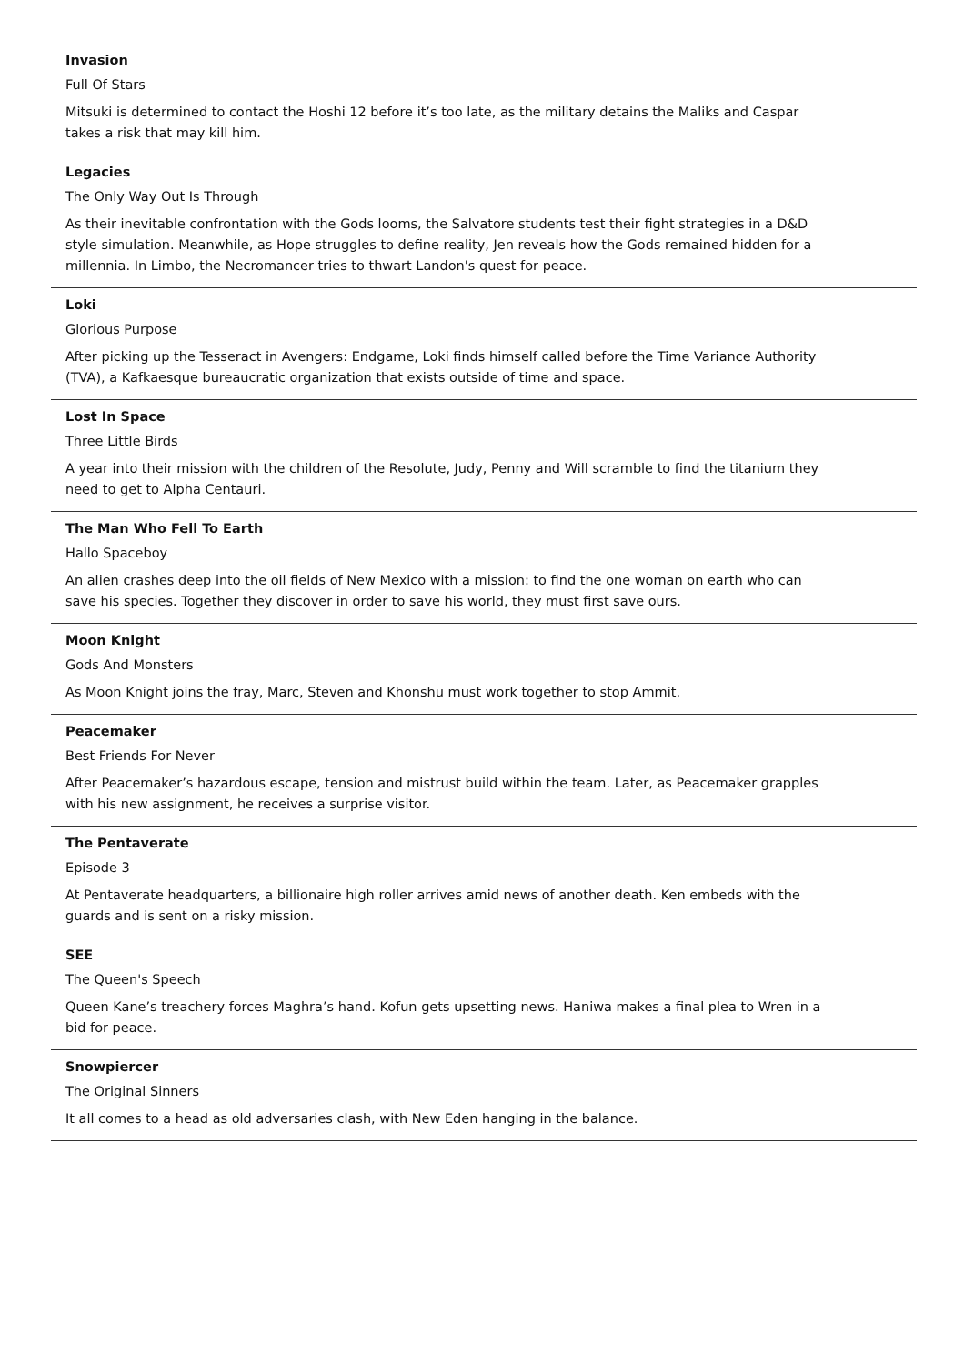Invasion
Full Of Stars
Mitsuki is determined to contact the Hoshi 12 before it’s too late, as the military detains the Maliks and Caspar takes a risk that may kill him.
Legacies
The Only Way Out Is Through
As their inevitable confrontation with the Gods looms, the Salvatore students test their fight strategies in a D&D style simulation. Meanwhile, as Hope struggles to define reality, Jen reveals how the Gods remained hidden for a millennia. In Limbo, the Necromancer tries to thwart Landon's quest for peace.
Loki
Glorious Purpose
After picking up the Tesseract in Avengers: Endgame, Loki finds himself called before the Time Variance Authority (TVA), a Kafkaesque bureaucratic organization that exists outside of time and space.
Lost In Space
Three Little Birds
A year into their mission with the children of the Resolute, Judy, Penny and Will scramble to find the titanium they need to get to Alpha Centauri.
The Man Who Fell To Earth
Hallo Spaceboy
An alien crashes deep into the oil fields of New Mexico with a mission: to find the one woman on earth who can save his species. Together they discover in order to save his world, they must first save ours.
Moon Knight
Gods And Monsters
As Moon Knight joins the fray, Marc, Steven and Khonshu must work together to stop Ammit.
Peacemaker
Best Friends For Never
After Peacemaker’s hazardous escape, tension and mistrust build within the team. Later, as Peacemaker grapples with his new assignment, he receives a surprise visitor.
The Pentaverate
Episode 3
At Pentaverate headquarters, a billionaire high roller arrives amid news of another death. Ken embeds with the guards and is sent on a risky mission.
SEE
The Queen's Speech
Queen Kane’s treachery forces Maghra’s hand. Kofun gets upsetting news. Haniwa makes a final plea to Wren in a bid for peace.
Snowpiercer
The Original Sinners
It all comes to a head as old adversaries clash, with New Eden hanging in the balance.